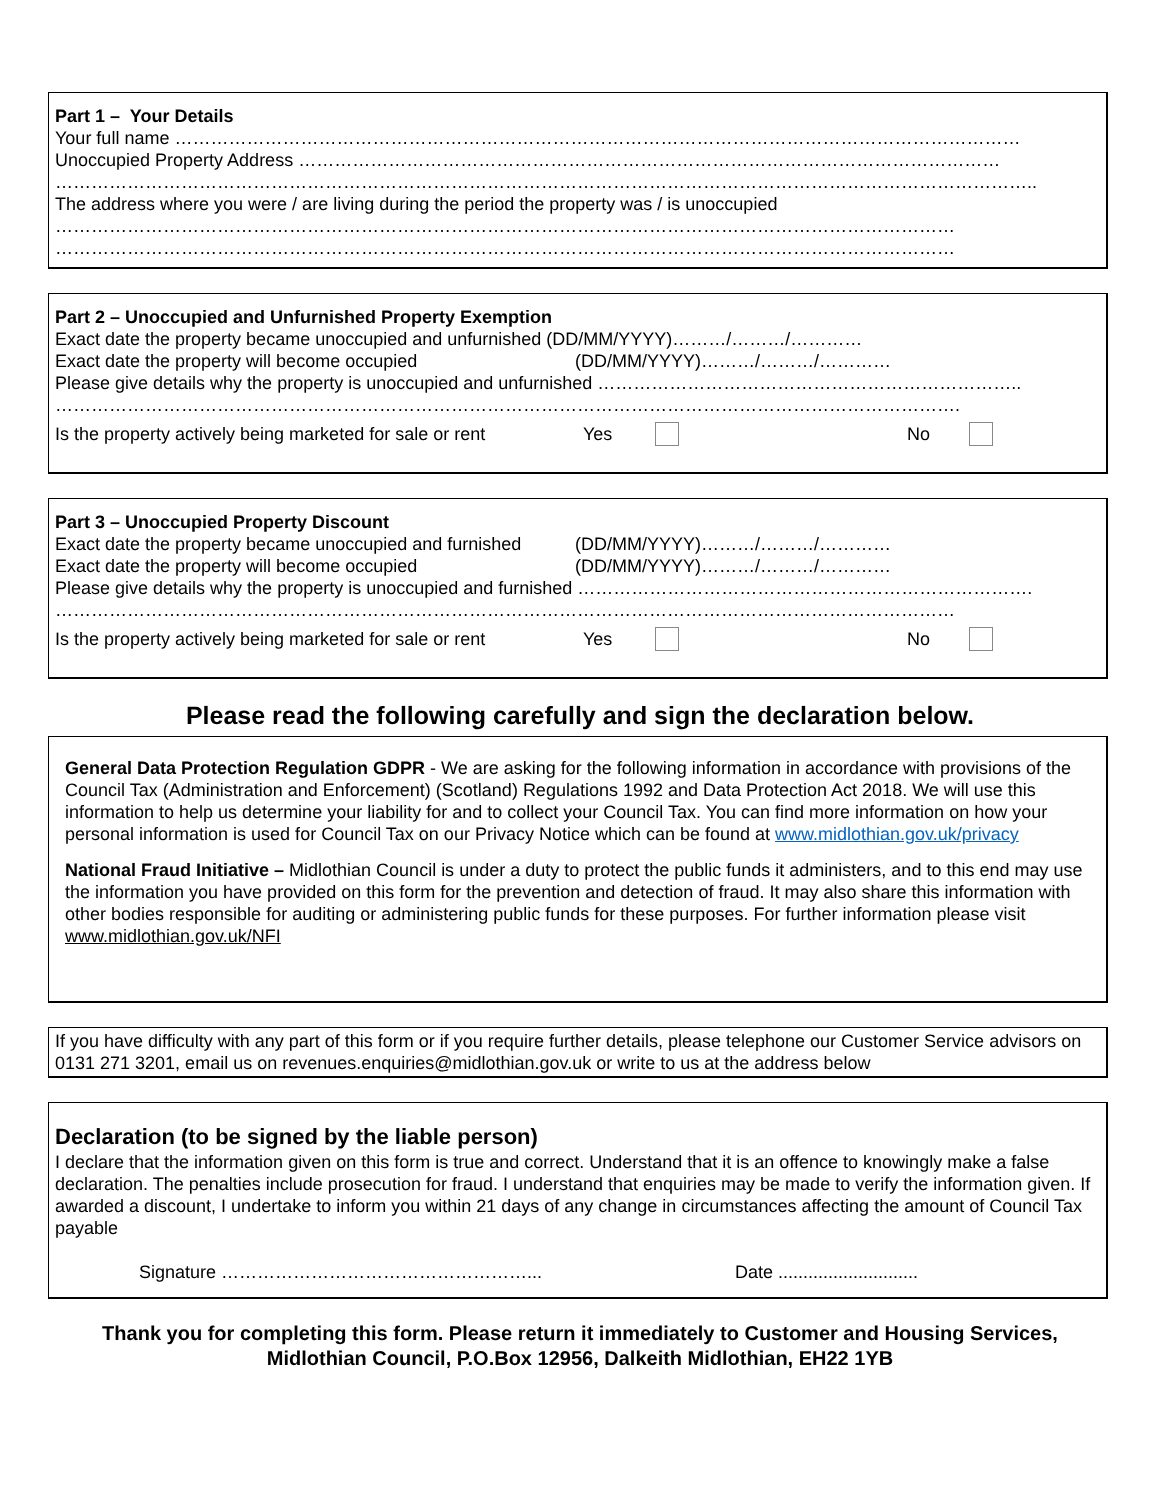Part 1 – Your Details
Your full name ……………………………………………………………………………………………………………………………
Unoccupied Property Address ………………………………………………………………………………………………………
………………………………………………………………………………………………………………………………………………..
The address where you were / are living during the period the property was / is unoccupied
……………………………………………………………………………………………………………………………………
……………………………………………………………………………………………………………………………………
Part 2 – Unoccupied and Unfurnished Property Exemption
Exact date the property became unoccupied and unfurnished (DD/MM/YYYY)………/………/…………
Exact date the property will become occupied (DD/MM/YYYY)………/………/…………
Please give details why the property is unoccupied and unfurnished ……………………………………………………………..
…………………………………………………………………………………………………………………………………….
Is the property actively being marketed for sale or rent Yes No
Part 3 – Unoccupied Property Discount
Exact date the property became unoccupied and furnished (DD/MM/YYYY)………/………/…………
Exact date the property will become occupied (DD/MM/YYYY)………/………/…………
Please give details why the property is unoccupied and furnished ………………………………………………………………….
……………………………………………………………………………………………………………………………………
Is the property actively being marketed for sale or rent Yes No
Please read the following carefully and sign the declaration below.
General Data Protection Regulation GDPR - We are asking for the following information in accordance with provisions of the Council Tax (Administration and Enforcement) (Scotland) Regulations 1992 and Data Protection Act 2018. We will use this information to help us determine your liability for and to collect your Council Tax. You can find more information on how your personal information is used for Council Tax on our Privacy Notice which can be found at www.midlothian.gov.uk/privacy
National Fraud Initiative – Midlothian Council is under a duty to protect the public funds it administers, and to this end may use the information you have provided on this form for the prevention and detection of fraud. It may also share this information with other bodies responsible for auditing or administering public funds for these purposes. For further information please visit www.midlothian.gov.uk/NFI
If you have difficulty with any part of this form or if you require further details, please telephone our Customer Service advisors on 0131 271 3201, email us on revenues.enquiries@midlothian.gov.uk or write to us at the address below
Declaration (to be signed by the liable person)
I declare that the information given on this form is true and correct. Understand that it is an offence to knowingly make a false declaration. The penalties include prosecution for fraud. I understand that enquiries may be made to verify the information given. If awarded a discount, I undertake to inform you within 21 days of any change in circumstances affecting the amount of Council Tax payable
Signature ……………………………………………... Date ............................
Thank you for completing this form. Please return it immediately to Customer and Housing Services,
Midlothian Council, P.O.Box 12956, Dalkeith Midlothian, EH22 1YB